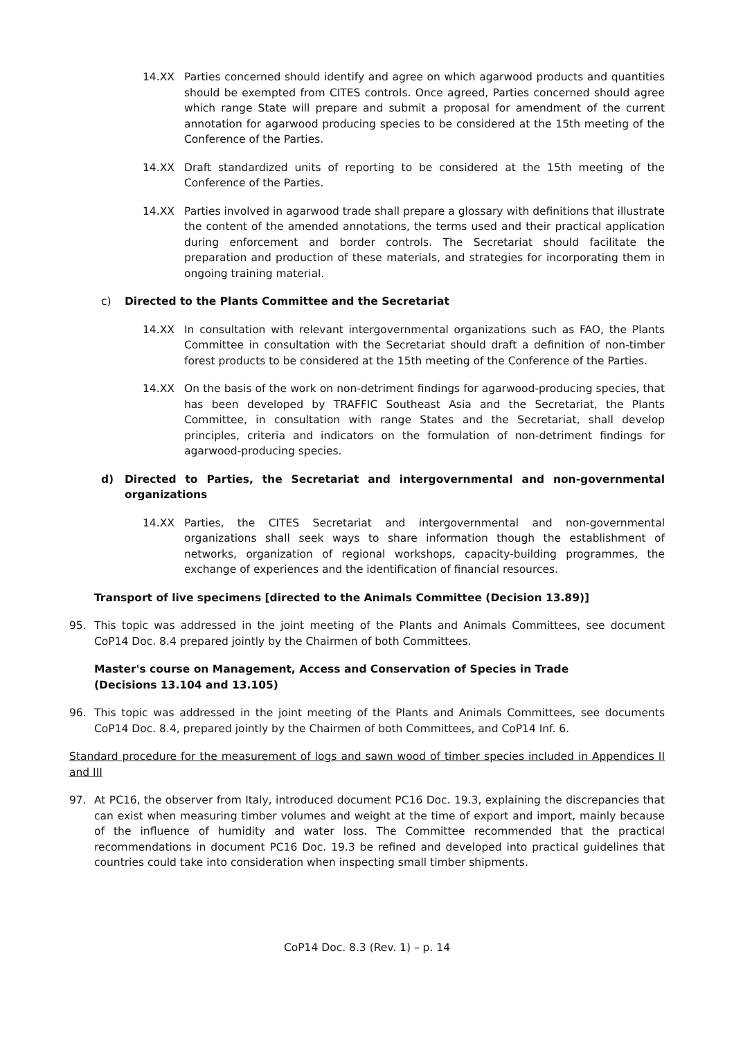14.XX Parties concerned should identify and agree on which agarwood products and quantities should be exempted from CITES controls. Once agreed, Parties concerned should agree which range State will prepare and submit a proposal for amendment of the current annotation for agarwood producing species to be considered at the 15th meeting of the Conference of the Parties.
14.XX Draft standardized units of reporting to be considered at the 15th meeting of the Conference of the Parties.
14.XX Parties involved in agarwood trade shall prepare a glossary with definitions that illustrate the content of the amended annotations, the terms used and their practical application during enforcement and border controls. The Secretariat should facilitate the preparation and production of these materials, and strategies for incorporating them in ongoing training material.
c) Directed to the Plants Committee and the Secretariat
14.XX In consultation with relevant intergovernmental organizations such as FAO, the Plants Committee in consultation with the Secretariat should draft a definition of non-timber forest products to be considered at the 15th meeting of the Conference of the Parties.
14.XX On the basis of the work on non-detriment findings for agarwood-producing species, that has been developed by TRAFFIC Southeast Asia and the Secretariat, the Plants Committee, in consultation with range States and the Secretariat, shall develop principles, criteria and indicators on the formulation of non-detriment findings for agarwood-producing species.
d) Directed to Parties, the Secretariat and intergovernmental and non-governmental organizations
14.XX Parties, the CITES Secretariat and intergovernmental and non-governmental organizations shall seek ways to share information though the establishment of networks, organization of regional workshops, capacity-building programmes, the exchange of experiences and the identification of financial resources.
Transport of live specimens [directed to the Animals Committee (Decision 13.89)]
95. This topic was addressed in the joint meeting of the Plants and Animals Committees, see document CoP14 Doc. 8.4 prepared jointly by the Chairmen of both Committees.
Master's course on Management, Access and Conservation of Species in Trade
(Decisions 13.104 and 13.105)
96. This topic was addressed in the joint meeting of the Plants and Animals Committees, see documents CoP14 Doc. 8.4, prepared jointly by the Chairmen of both Committees, and CoP14 Inf. 6.
Standard procedure for the measurement of logs and sawn wood of timber species included in Appendices II and III
97. At PC16, the observer from Italy, introduced document PC16 Doc. 19.3, explaining the discrepancies that can exist when measuring timber volumes and weight at the time of export and import, mainly because of the influence of humidity and water loss. The Committee recommended that the practical recommendations in document PC16 Doc. 19.3 be refined and developed into practical guidelines that countries could take into consideration when inspecting small timber shipments.
CoP14 Doc. 8.3 (Rev. 1) – p. 14